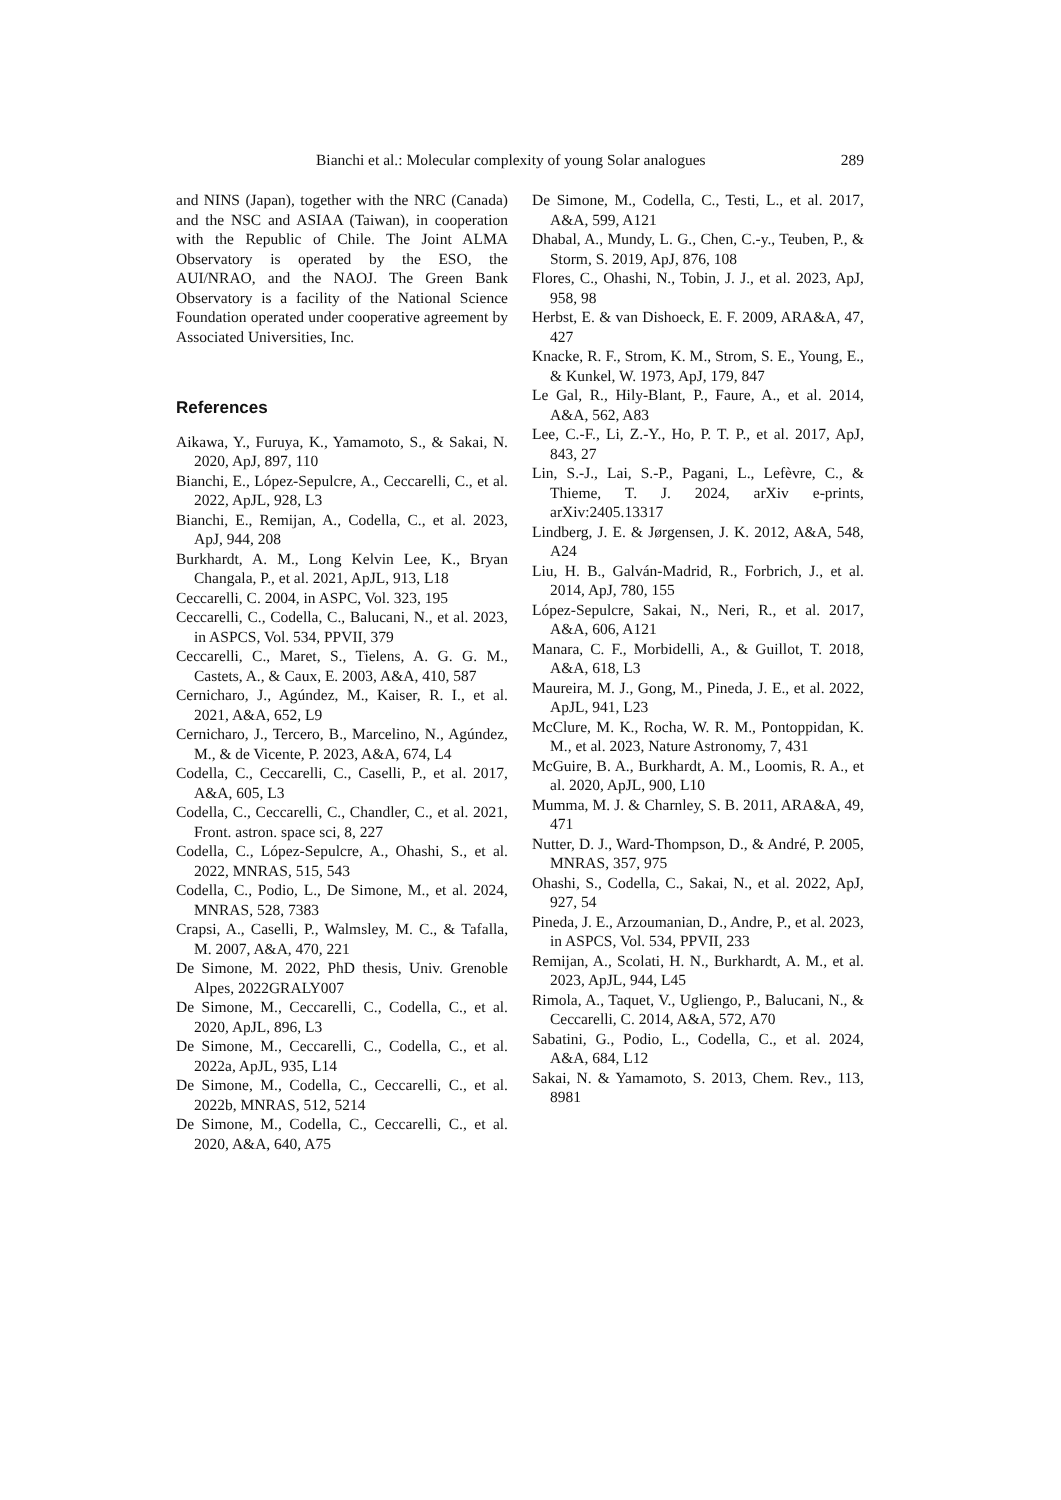Bianchi et al.: Molecular complexity of young Solar analogues 289
and NINS (Japan), together with the NRC (Canada) and the NSC and ASIAA (Taiwan), in cooperation with the Republic of Chile. The Joint ALMA Observatory is operated by the ESO, the AUI/NRAO, and the NAOJ. The Green Bank Observatory is a facility of the National Science Foundation operated under cooperative agreement by Associated Universities, Inc.
References
Aikawa, Y., Furuya, K., Yamamoto, S., & Sakai, N. 2020, ApJ, 897, 110
Bianchi, E., López-Sepulcre, A., Ceccarelli, C., et al. 2022, ApJL, 928, L3
Bianchi, E., Remijan, A., Codella, C., et al. 2023, ApJ, 944, 208
Burkhardt, A. M., Long Kelvin Lee, K., Bryan Changala, P., et al. 2021, ApJL, 913, L18
Ceccarelli, C. 2004, in ASPC, Vol. 323, 195
Ceccarelli, C., Codella, C., Balucani, N., et al. 2023, in ASPCS, Vol. 534, PPVII, 379
Ceccarelli, C., Maret, S., Tielens, A. G. G. M., Castets, A., & Caux, E. 2003, A&A, 410, 587
Cernicharo, J., Agúndez, M., Kaiser, R. I., et al. 2021, A&A, 652, L9
Cernicharo, J., Tercero, B., Marcelino, N., Agúndez, M., & de Vicente, P. 2023, A&A, 674, L4
Codella, C., Ceccarelli, C., Caselli, P., et al. 2017, A&A, 605, L3
Codella, C., Ceccarelli, C., Chandler, C., et al. 2021, Front. astron. space sci, 8, 227
Codella, C., López-Sepulcre, A., Ohashi, S., et al. 2022, MNRAS, 515, 543
Codella, C., Podio, L., De Simone, M., et al. 2024, MNRAS, 528, 7383
Crapsi, A., Caselli, P., Walmsley, M. C., & Tafalla, M. 2007, A&A, 470, 221
De Simone, M. 2022, PhD thesis, Univ. Grenoble Alpes, 2022GRALY007
De Simone, M., Ceccarelli, C., Codella, C., et al. 2020, ApJL, 896, L3
De Simone, M., Ceccarelli, C., Codella, C., et al. 2022a, ApJL, 935, L14
De Simone, M., Codella, C., Ceccarelli, C., et al. 2022b, MNRAS, 512, 5214
De Simone, M., Codella, C., Ceccarelli, C., et al. 2020, A&A, 640, A75
De Simone, M., Codella, C., Testi, L., et al. 2017, A&A, 599, A121
Dhabal, A., Mundy, L. G., Chen, C.-y., Teuben, P., & Storm, S. 2019, ApJ, 876, 108
Flores, C., Ohashi, N., Tobin, J. J., et al. 2023, ApJ, 958, 98
Herbst, E. & van Dishoeck, E. F. 2009, ARA&A, 47, 427
Knacke, R. F., Strom, K. M., Strom, S. E., Young, E., & Kunkel, W. 1973, ApJ, 179, 847
Le Gal, R., Hily-Blant, P., Faure, A., et al. 2014, A&A, 562, A83
Lee, C.-F., Li, Z.-Y., Ho, P. T. P., et al. 2017, ApJ, 843, 27
Lin, S.-J., Lai, S.-P., Pagani, L., Lefèvre, C., & Thieme, T. J. 2024, arXiv e-prints, arXiv:2405.13317
Lindberg, J. E. & Jørgensen, J. K. 2012, A&A, 548, A24
Liu, H. B., Galván-Madrid, R., Forbrich, J., et al. 2014, ApJ, 780, 155
López-Sepulcre, Sakai, N., Neri, R., et al. 2017, A&A, 606, A121
Manara, C. F., Morbidelli, A., & Guillot, T. 2018, A&A, 618, L3
Maureira, M. J., Gong, M., Pineda, J. E., et al. 2022, ApJL, 941, L23
McClure, M. K., Rocha, W. R. M., Pontoppidan, K. M., et al. 2023, Nature Astronomy, 7, 431
McGuire, B. A., Burkhardt, A. M., Loomis, R. A., et al. 2020, ApJL, 900, L10
Mumma, M. J. & Charnley, S. B. 2011, ARA&A, 49, 471
Nutter, D. J., Ward-Thompson, D., & André, P. 2005, MNRAS, 357, 975
Ohashi, S., Codella, C., Sakai, N., et al. 2022, ApJ, 927, 54
Pineda, J. E., Arzoumanian, D., Andre, P., et al. 2023, in ASPCS, Vol. 534, PPVII, 233
Remijan, A., Scolati, H. N., Burkhardt, A. M., et al. 2023, ApJL, 944, L45
Rimola, A., Taquet, V., Ugliengo, P., Balucani, N., & Ceccarelli, C. 2014, A&A, 572, A70
Sabatini, G., Podio, L., Codella, C., et al. 2024, A&A, 684, L12
Sakai, N. & Yamamoto, S. 2013, Chem. Rev., 113, 8981